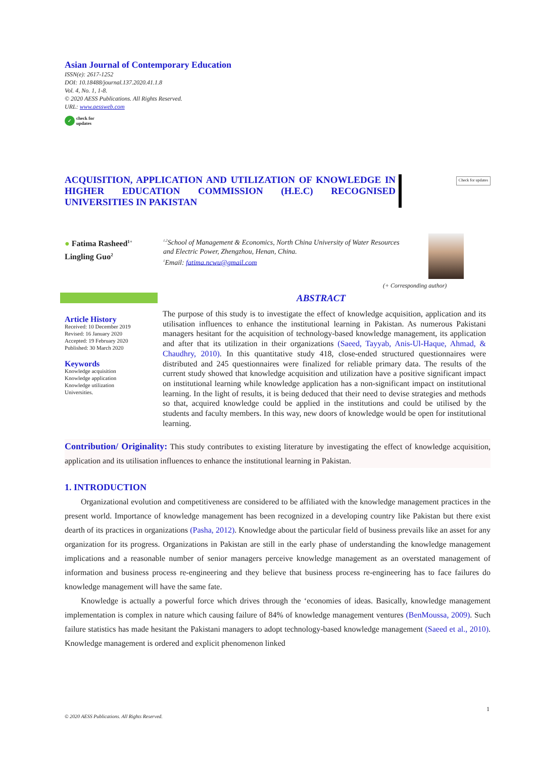Asian Journal of Contemporary Education
ISSN(e): 2617-1252
DOI: 10.18488/journal.137.2020.41.1.8
Vol. 4, No. 1, 1-8.
© 2020 AESS Publications. All Rights Reserved.
URL: www.aessweb.com
✓ check for
updates
ACQUISITION, APPLICATION AND UTILIZATION OF KNOWLEDGE IN HIGHER EDUCATION COMMISSION (H.E.C) RECOGNISED UNIVERSITIES IN PAKISTAN
Check for updates
● Fatima Rasheed<sup>1+</sup>
Lingling Guo<sup>2</sup>
<sup>1,2</sup>School of Management & Economics, North China University of Water Resources and Electric Power, Zhengzhou, Henan, China.
<sup>1</sup> Email: fatima.ncwu@gmail.com
(+ Corresponding author)
ABSTRACT
Article History
Received: 10 December 2019
Revised: 16 January 2020
Accepted: 19 February 2020
Published: 30 March 2020
Keywords
Knowledge acquisition
Knowledge application
Knowledge utilization
Universities.
The purpose of this study is to investigate the effect of knowledge acquisition, application and its utilisation influences to enhance the institutional learning in Pakistan. As numerous Pakistani managers hesitant for the acquisition of technology-based knowledge management, its application and after that its utilization in their organizations (Saeed, Tayyab, Anis-Ul-Haque, Ahmad, & Chaudhry, 2010). In this quantitative study 418, close-ended structured questionnaires were distributed and 245 questionnaires were finalized for reliable primary data. The results of the current study showed that knowledge acquisition and utilization have a positive significant impact on institutional learning while knowledge application has a non-significant impact on institutional learning. In the light of results, it is being deduced that their need to devise strategies and methods so that, acquired knowledge could be applied in the institutions and could be utilised by the students and faculty members. In this way, new doors of knowledge would be open for institutional learning.
Contribution/ Originality: This study contributes to existing literature by investigating the effect of knowledge acquisition, application and its utilisation influences to enhance the institutional learning in Pakistan.
1. INTRODUCTION
Organizational evolution and competitiveness are considered to be affiliated with the knowledge management practices in the present world. Importance of knowledge management has been recognized in a developing country like Pakistan but there exist dearth of its practices in organizations (Pasha, 2012). Knowledge about the particular field of business prevails like an asset for any organization for its progress. Organizations in Pakistan are still in the early phase of understanding the knowledge management implications and a reasonable number of senior managers perceive knowledge management as an overstated management of information and business process re-engineering and they believe that business process re-engineering has to face failures do knowledge management will have the same fate.
Knowledge is actually a powerful force which drives through the ‘economies of ideas. Basically, knowledge management implementation is complex in nature which causing failure of 84% of knowledge management ventures (BenMoussa, 2009). Such failure statistics has made hesitant the Pakistani managers to adopt technology-based knowledge management (Saeed et al., 2010). Knowledge management is ordered and explicit phenomenon linked
1
© 2020 AESS Publications. All Rights Reserved.